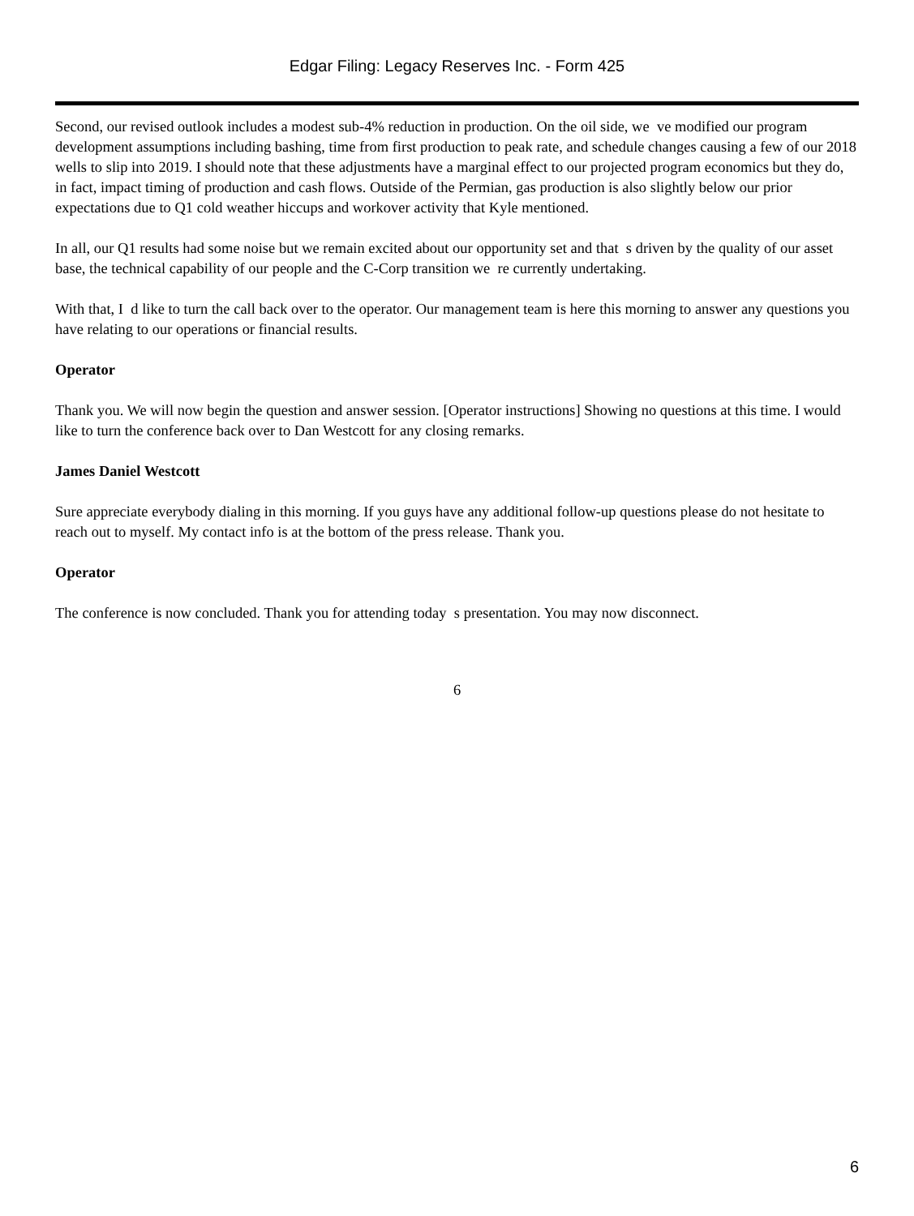Edgar Filing: Legacy Reserves Inc. - Form 425
Second, our revised outlook includes a modest sub-4% reduction in production. On the oil side, we ve modified our program development assumptions including bashing, time from first production to peak rate, and schedule changes causing a few of our 2018 wells to slip into 2019. I should note that these adjustments have a marginal effect to our projected program economics but they do, in fact, impact timing of production and cash flows. Outside of the Permian, gas production is also slightly below our prior expectations due to Q1 cold weather hiccups and workover activity that Kyle mentioned.
In all, our Q1 results had some noise but we remain excited about our opportunity set and that s driven by the quality of our asset base, the technical capability of our people and the C-Corp transition we re currently undertaking.
With that, I d like to turn the call back over to the operator. Our management team is here this morning to answer any questions you have relating to our operations or financial results.
Operator
Thank you. We will now begin the question and answer session. [Operator instructions] Showing no questions at this time. I would like to turn the conference back over to Dan Westcott for any closing remarks.
James Daniel Westcott
Sure appreciate everybody dialing in this morning. If you guys have any additional follow-up questions please do not hesitate to reach out to myself. My contact info is at the bottom of the press release. Thank you.
Operator
The conference is now concluded. Thank you for attending today s presentation. You may now disconnect.
6
6